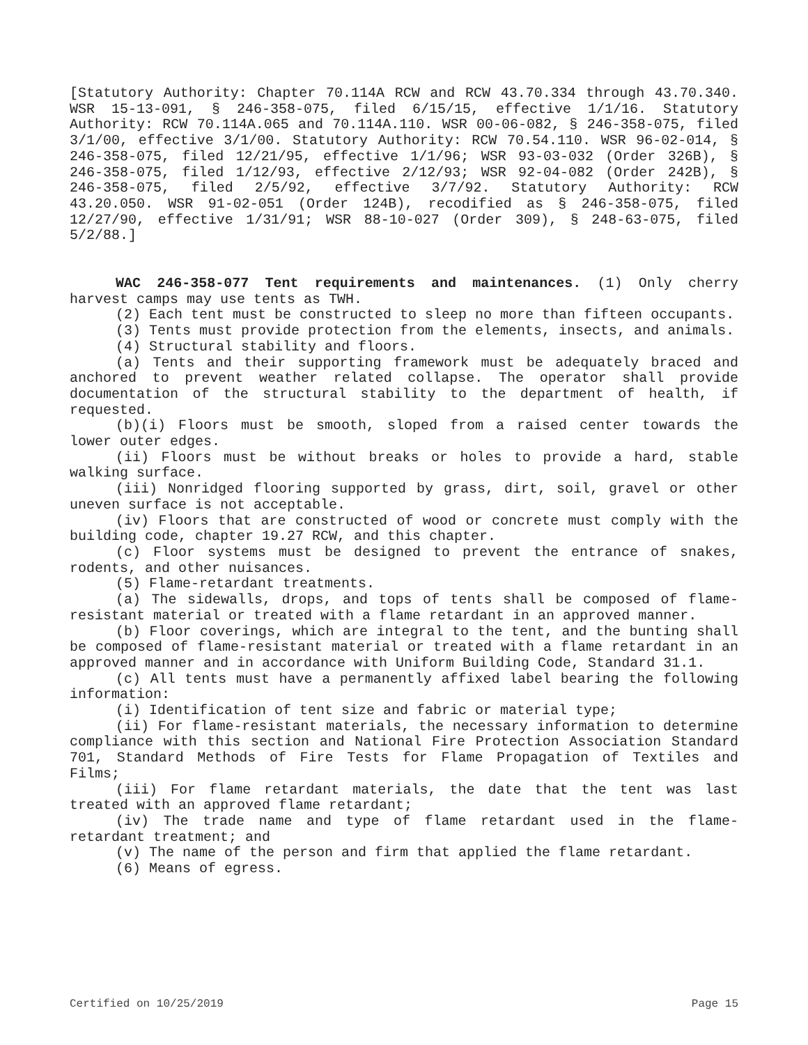[Statutory Authority: Chapter 70.114A RCW and RCW 43.70.334 through 43.70.340. WSR 15-13-091, § 246-358-075, filed 6/15/15, effective 1/1/16. Statutory Authority: RCW 70.114A.065 and 70.114A.110. WSR 00-06-082, § 246-358-075, filed 3/1/00, effective 3/1/00. Statutory Authority: RCW 70.54.110. WSR 96-02-014, § 246-358-075, filed 12/21/95, effective 1/1/96; WSR 93-03-032 (Order 326B), § 246-358-075, filed 1/12/93, effective 2/12/93; WSR 92-04-082 (Order 242B), § 246-358-075, filed 2/5/92, effective 3/7/92. Statutory Authority: RCW 43.20.050. WSR 91-02-051 (Order 124B), recodified as § 246-358-075, filed 12/27/90, effective 1/31/91; WSR 88-10-027 (Order 309), § 248-63-075, filed 5/2/88.]
WAC 246-358-077 Tent requirements and maintenances. (1) Only cherry harvest camps may use tents as TWH.
(2) Each tent must be constructed to sleep no more than fifteen occupants.
(3) Tents must provide protection from the elements, insects, and animals.
(4) Structural stability and floors.
(a) Tents and their supporting framework must be adequately braced and anchored to prevent weather related collapse. The operator shall provide documentation of the structural stability to the department of health, if requested.
(b)(i) Floors must be smooth, sloped from a raised center towards the lower outer edges.
(ii) Floors must be without breaks or holes to provide a hard, stable walking surface.
(iii) Nonridged flooring supported by grass, dirt, soil, gravel or other uneven surface is not acceptable.
(iv) Floors that are constructed of wood or concrete must comply with the building code, chapter 19.27 RCW, and this chapter.
(c) Floor systems must be designed to prevent the entrance of snakes, rodents, and other nuisances.
(5) Flame-retardant treatments.
(a) The sidewalls, drops, and tops of tents shall be composed of flame-resistant material or treated with a flame retardant in an approved manner.
(b) Floor coverings, which are integral to the tent, and the bunting shall be composed of flame-resistant material or treated with a flame retardant in an approved manner and in accordance with Uniform Building Code, Standard 31.1.
(c) All tents must have a permanently affixed label bearing the following information:
(i) Identification of tent size and fabric or material type;
(ii) For flame-resistant materials, the necessary information to determine compliance with this section and National Fire Protection Association Standard 701, Standard Methods of Fire Tests for Flame Propagation of Textiles and Films;
(iii) For flame retardant materials, the date that the tent was last treated with an approved flame retardant;
(iv) The trade name and type of flame retardant used in the flame-retardant treatment; and
(v) The name of the person and firm that applied the flame retardant.
(6) Means of egress.
Certified on 10/25/2019 Page 15